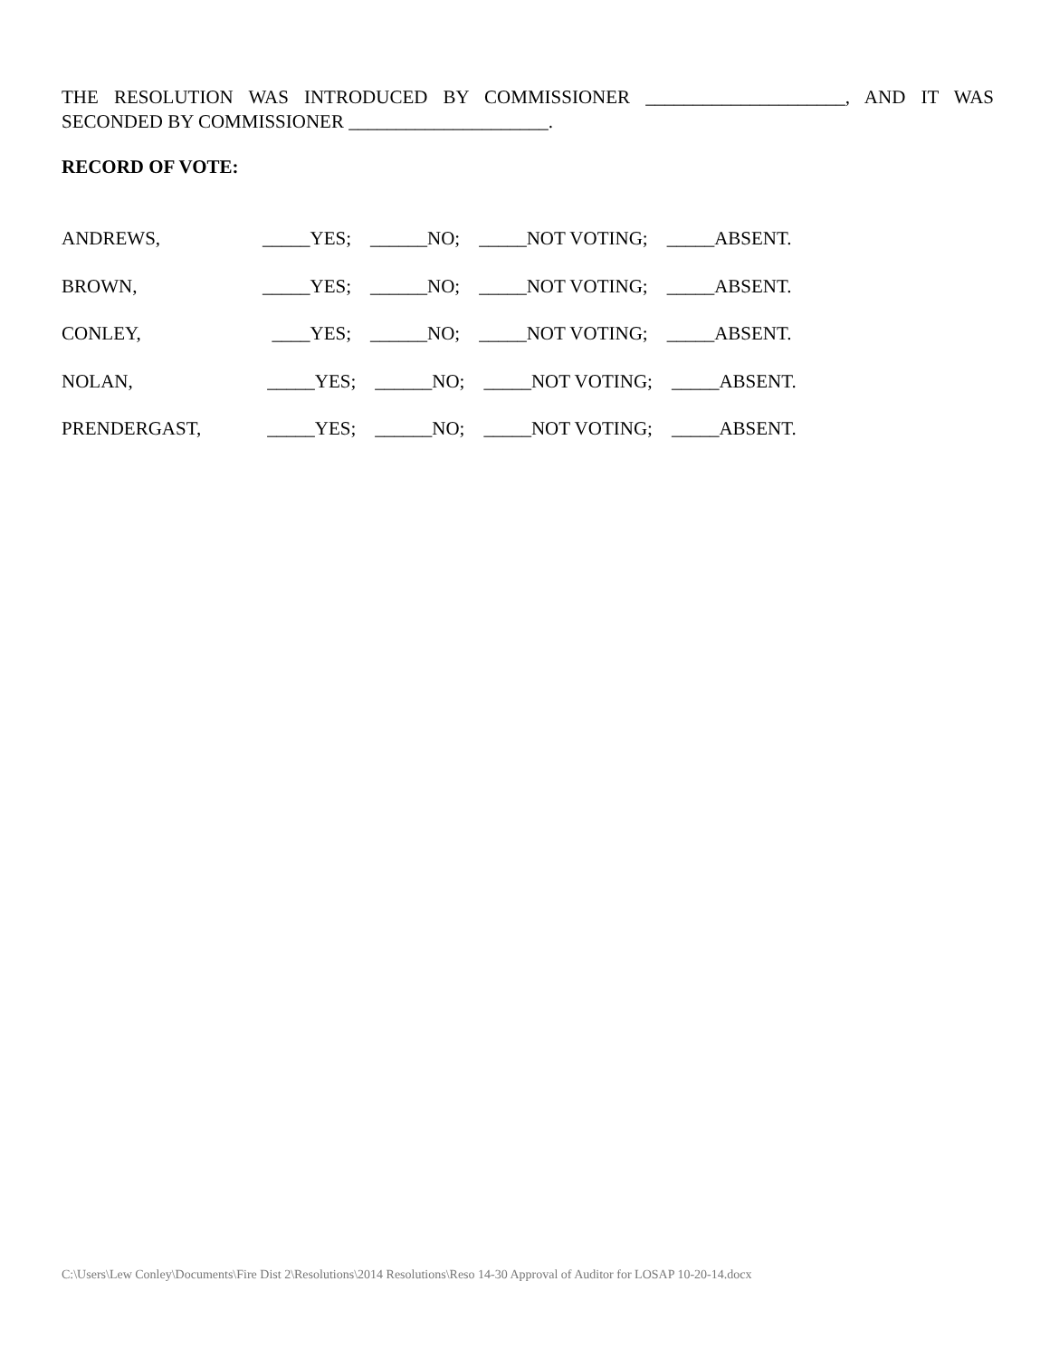THE RESOLUTION WAS INTRODUCED BY COMMISSIONER _____________________, AND IT WAS SECONDED BY COMMISSIONER _____________________.
RECORD OF VOTE:
ANDREWS, _____YES; ______NO; _____NOT VOTING; _____ABSENT.
BROWN, _____YES; ______NO; _____NOT VOTING; _____ABSENT.
CONLEY, ____YES; ______NO; _____NOT VOTING; _____ABSENT.
NOLAN, _____YES; ______NO; _____NOT VOTING; _____ABSENT.
PRENDERGAST, _____YES; ______NO; _____NOT VOTING; _____ABSENT.
C:\Users\Lew Conley\Documents\Fire Dist 2\Resolutions\2014 Resolutions\Reso 14-30 Approval of Auditor for LOSAP 10-20-14.docx